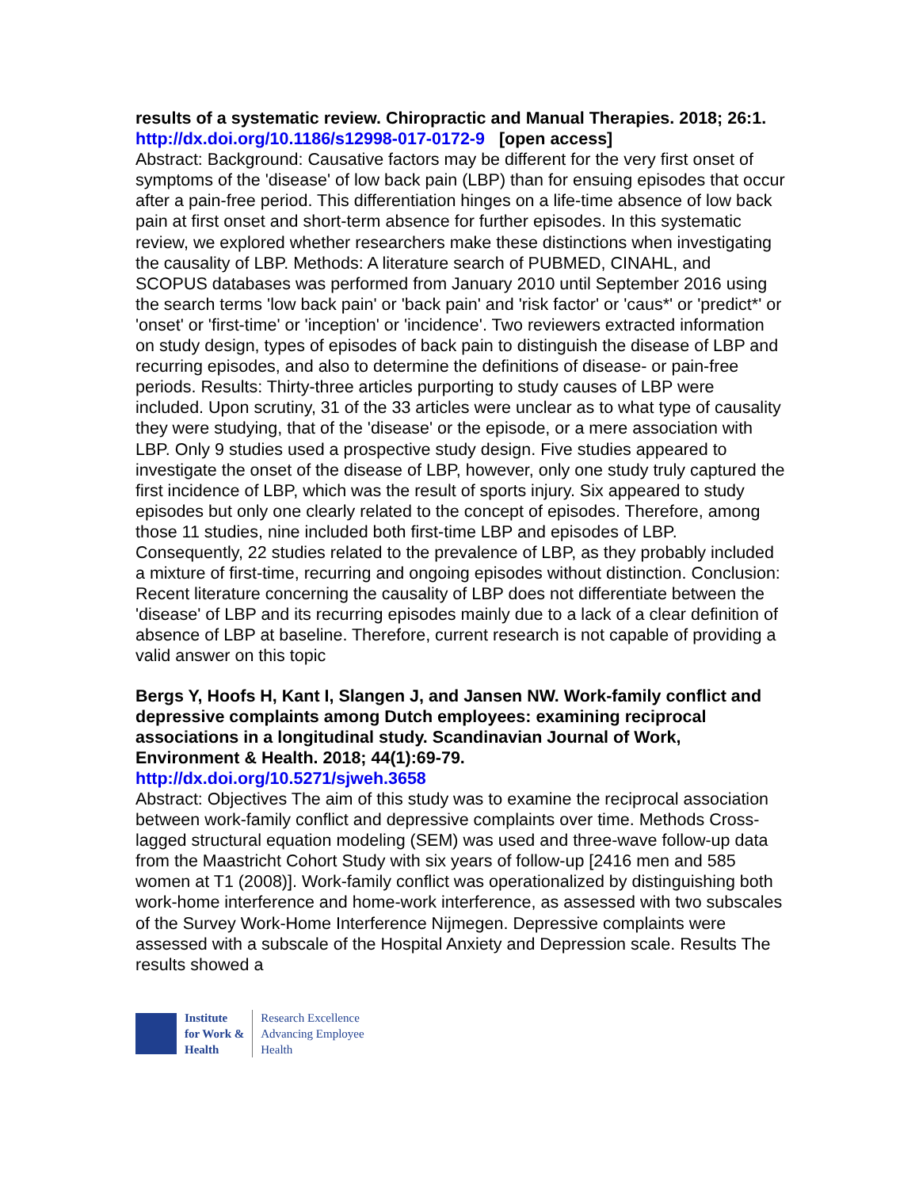results of a systematic review. Chiropractic and Manual Therapies. 2018; 26:1.
http://dx.doi.org/10.1186/s12998-017-0172-9 [open access]
Abstract: Background: Causative factors may be different for the very first onset of symptoms of the 'disease' of low back pain (LBP) than for ensuing episodes that occur after a pain-free period. This differentiation hinges on a life-time absence of low back pain at first onset and short-term absence for further episodes. In this systematic review, we explored whether researchers make these distinctions when investigating the causality of LBP. Methods: A literature search of PUBMED, CINAHL, and SCOPUS databases was performed from January 2010 until September 2016 using the search terms 'low back pain' or 'back pain' and 'risk factor' or 'caus*' or 'predict*' or 'onset' or 'first-time' or 'inception' or 'incidence'. Two reviewers extracted information on study design, types of episodes of back pain to distinguish the disease of LBP and recurring episodes, and also to determine the definitions of disease- or pain-free periods. Results: Thirty-three articles purporting to study causes of LBP were included. Upon scrutiny, 31 of the 33 articles were unclear as to what type of causality they were studying, that of the 'disease' or the episode, or a mere association with LBP. Only 9 studies used a prospective study design. Five studies appeared to investigate the onset of the disease of LBP, however, only one study truly captured the first incidence of LBP, which was the result of sports injury. Six appeared to study episodes but only one clearly related to the concept of episodes. Therefore, among those 11 studies, nine included both first-time LBP and episodes of LBP. Consequently, 22 studies related to the prevalence of LBP, as they probably included a mixture of first-time, recurring and ongoing episodes without distinction. Conclusion: Recent literature concerning the causality of LBP does not differentiate between the 'disease' of LBP and its recurring episodes mainly due to a lack of a clear definition of absence of LBP at baseline. Therefore, current research is not capable of providing a valid answer on this topic
Bergs Y, Hoofs H, Kant I, Slangen J, and Jansen NW. Work-family conflict and depressive complaints among Dutch employees: examining reciprocal associations in a longitudinal study. Scandinavian Journal of Work, Environment & Health. 2018; 44(1):69-79.
http://dx.doi.org/10.5271/sjweh.3658
Abstract: Objectives The aim of this study was to examine the reciprocal association between work-family conflict and depressive complaints over time. Methods Cross-lagged structural equation modeling (SEM) was used and three-wave follow-up data from the Maastricht Cohort Study with six years of follow-up [2416 men and 585 women at T1 (2008)]. Work-family conflict was operationalized by distinguishing both work-home interference and home-work interference, as assessed with two subscales of the Survey Work-Home Interference Nijmegen. Depressive complaints were assessed with a subscale of the Hospital Anxiety and Depression scale. Results The results showed a
Institute
for Work &
Health
Research Excellence
Advancing Employee
Health